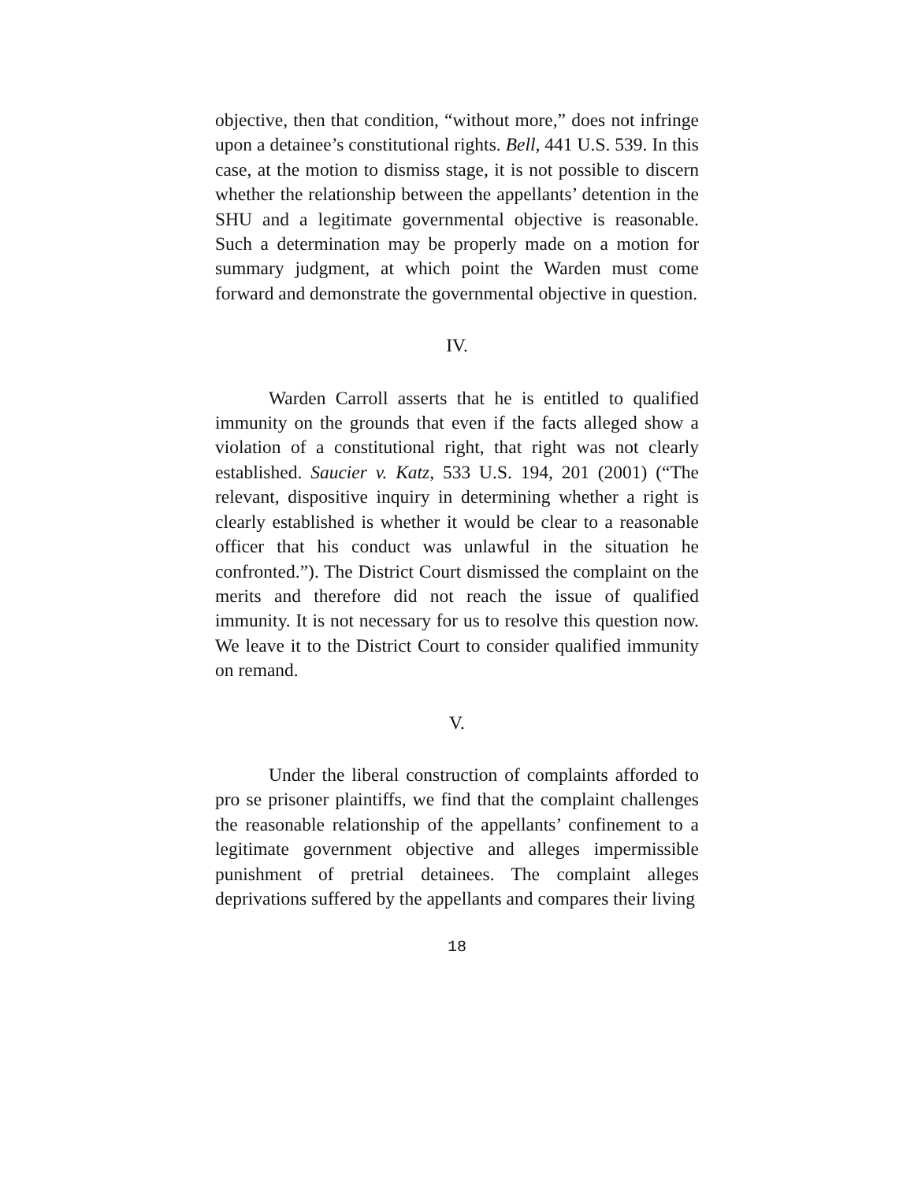objective, then that condition, “without more,” does not infringe upon a detainee’s constitutional rights. Bell, 441 U.S. 539. In this case, at the motion to dismiss stage, it is not possible to discern whether the relationship between the appellants’ detention in the SHU and a legitimate governmental objective is reasonable. Such a determination may be properly made on a motion for summary judgment, at which point the Warden must come forward and demonstrate the governmental objective in question.
IV.
Warden Carroll asserts that he is entitled to qualified immunity on the grounds that even if the facts alleged show a violation of a constitutional right, that right was not clearly established. Saucier v. Katz, 533 U.S. 194, 201 (2001) (“The relevant, dispositive inquiry in determining whether a right is clearly established is whether it would be clear to a reasonable officer that his conduct was unlawful in the situation he confronted.”). The District Court dismissed the complaint on the merits and therefore did not reach the issue of qualified immunity. It is not necessary for us to resolve this question now. We leave it to the District Court to consider qualified immunity on remand.
V.
Under the liberal construction of complaints afforded to pro se prisoner plaintiffs, we find that the complaint challenges the reasonable relationship of the appellants’ confinement to a legitimate government objective and alleges impermissible punishment of pretrial detainees. The complaint alleges deprivations suffered by the appellants and compares their living
18